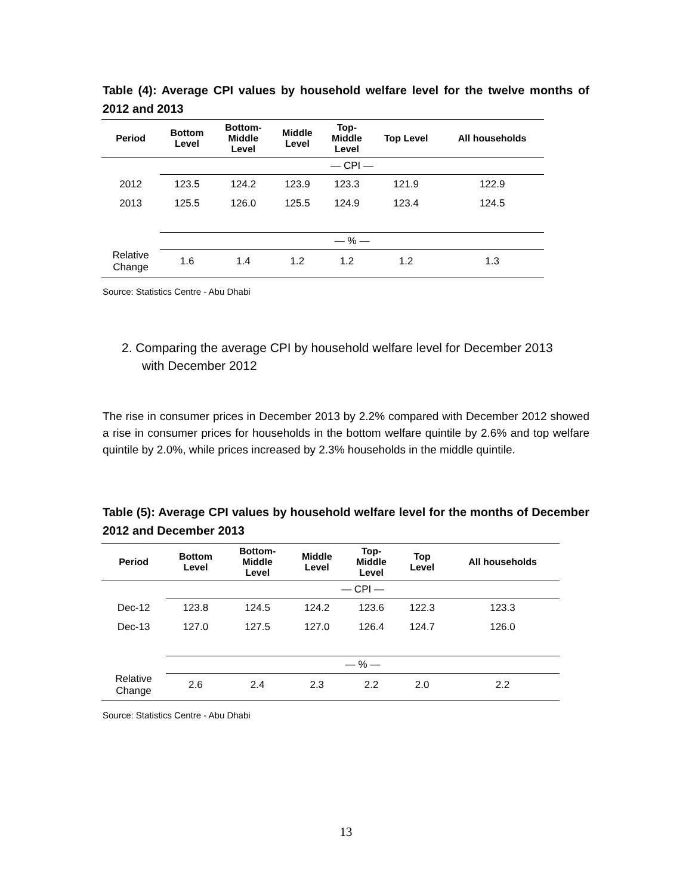Table (4): Average CPI values by household welfare level for the twelve months of 2012 and 2013
| Period | Bottom Level | Bottom- Middle Level | Middle Level | Top- Middle Level | Top Level | All households |
| --- | --- | --- | --- | --- | --- | --- |
| | — CPI — | | | | | |
| 2012 | 123.5 | 124.2 | 123.9 | 123.3 | 121.9 | 122.9 |
| 2013 | 125.5 | 126.0 | 125.5 | 124.9 | 123.4 | 124.5 |
| | — % — | | | | | |
| Relative Change | 1.6 | 1.4 | 1.2 | 1.2 | 1.2 | 1.3 |
Source: Statistics Centre - Abu Dhabi
2. Comparing the average CPI by household welfare level for December 2013
with December 2012
The rise in consumer prices in December 2013 by 2.2% compared with December 2012 showed a rise in consumer prices for households in the bottom welfare quintile by 2.6% and top welfare quintile by 2.0%, while prices increased by 2.3% households in the middle quintile.
Table (5): Average CPI values by household welfare level for the months of December 2012 and December 2013
| Period | Bottom Level | Bottom- Middle Level | Middle Level | Top- Middle Level | Top Level | All households |
| --- | --- | --- | --- | --- | --- | --- |
| | — CPI — | | | | | |
| Dec-12 | 123.8 | 124.5 | 124.2 | 123.6 | 122.3 | 123.3 |
| Dec-13 | 127.0 | 127.5 | 127.0 | 126.4 | 124.7 | 126.0 |
| | — % — | | | | | |
| Relative Change | 2.6 | 2.4 | 2.3 | 2.2 | 2.0 | 2.2 |
Source: Statistics Centre - Abu Dhabi
13